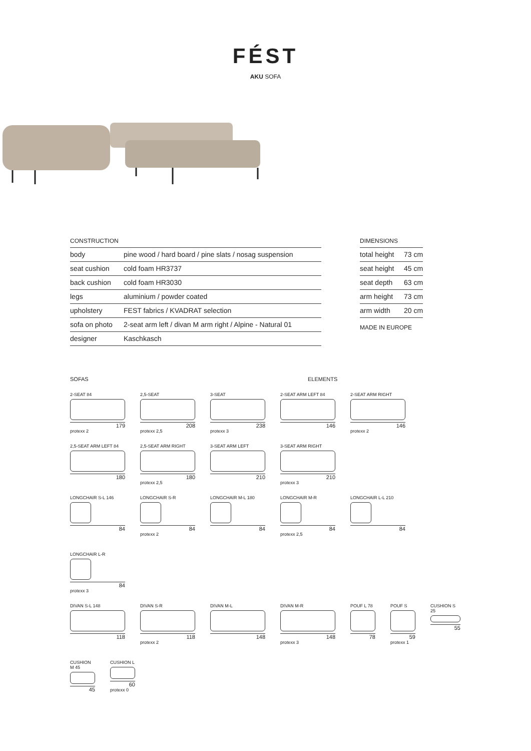FÉST
AKU SOFA
CONSTRUCTION
| body | pine wood / hard board / pine slats / nosag suspension |
| seat cushion | cold foam HR3737 |
| back cushion | cold foam HR3030 |
| legs | aluminium / powder coated |
| upholstery | FEST fabrics / KVADRAT selection |
| sofa on photo | 2-seat arm left / divan M arm right / Alpine - Natural 01 |
| designer | Kaschkasch |
DIMENSIONS
| total height | 73 cm |
| seat height | 45 cm |
| seat depth | 63 cm |
| arm height | 73 cm |
| arm width | 20 cm |
MADE IN EUROPE
SOFAS ELEMENTS
2-SEAT 84
179
protexx 2
2,5-SEAT
208
protexx 2,5
3-SEAT
238
protexx 3
2-SEAT ARM LEFT 84
146
2-SEAT ARM RIGHT
146
protexx 2
2,5-SEAT ARM LEFT 84
180
2,5-SEAT ARM RIGHT
180
protexx 2,5
3-SEAT ARM LEFT
210
3-SEAT ARM RIGHT
210
protexx 3
LONGCHAIR S-L 146
84
LONGCHAIR S-R
84
protexx 2
LONGCHAIR M-L 180
84
LONGCHAIR M-R
84
protexx 2,5
LONGCHAIR L-L 210
84
LONGCHAIR L-R
84
protexx 3
DIVAN S-L 148
118
DIVAN S-R
118
protexx 2
DIVAN M-L
148
DIVAN M-R
148
protexx 3
POUF L 78
78
POUF S
59
protexx 1
CUSHION S 25
55
CUSHION M 45
45
CUSHION L
60
protexx 0